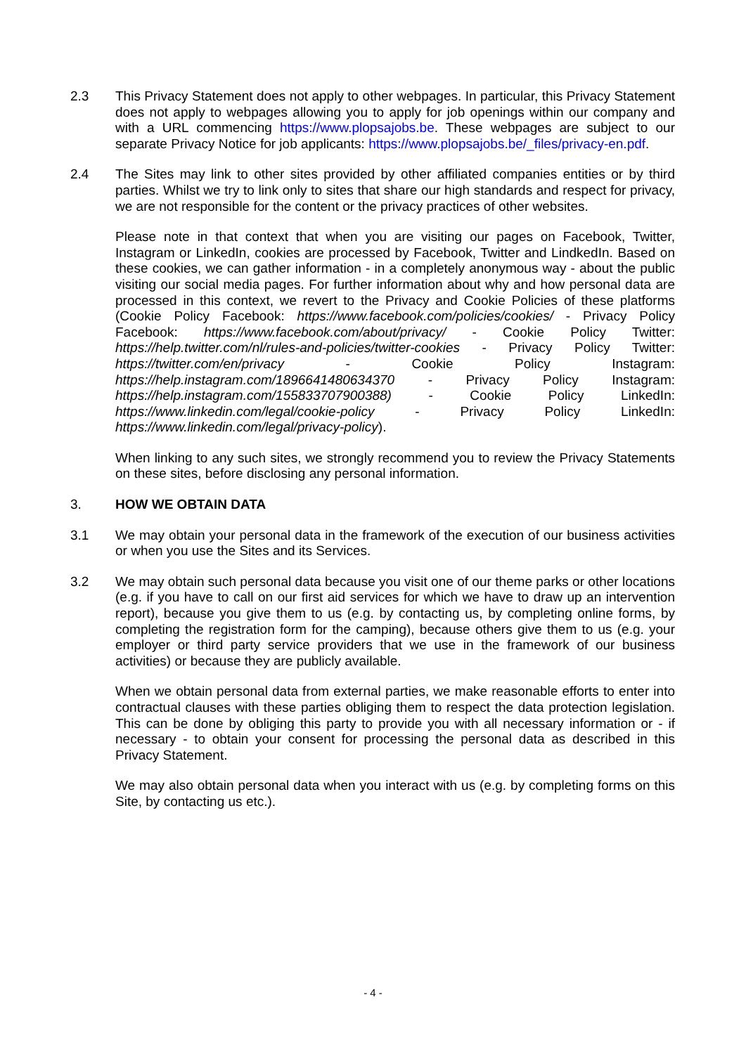2.3 This Privacy Statement does not apply to other webpages. In particular, this Privacy Statement does not apply to webpages allowing you to apply for job openings within our company and with a URL commencing https://www.plopsajobs.be. These webpages are subject to our separate Privacy Notice for job applicants: https://www.plopsajobs.be/_files/privacy-en.pdf.
2.4 The Sites may link to other sites provided by other affiliated companies entities or by third parties. Whilst we try to link only to sites that share our high standards and respect for privacy, we are not responsible for the content or the privacy practices of other websites.
Please note in that context that when you are visiting our pages on Facebook, Twitter, Instagram or LinkedIn, cookies are processed by Facebook, Twitter and LindkedIn. Based on these cookies, we can gather information - in a completely anonymous way - about the public visiting our social media pages. For further information about why and how personal data are processed in this context, we revert to the Privacy and Cookie Policies of these platforms (Cookie Policy Facebook: https://www.facebook.com/policies/cookies/ - Privacy Policy Facebook: https://www.facebook.com/about/privacy/ - Cookie Policy Twitter: https://help.twitter.com/nl/rules-and-policies/twitter-cookies - Privacy Policy Twitter: https://twitter.com/en/privacy - Cookie Policy Instagram: https://help.instagram.com/1896641480634370 - Privacy Policy Instagram: https://help.instagram.com/155833707900388) - Cookie Policy LinkedIn: https://www.linkedin.com/legal/cookie-policy - Privacy Policy LinkedIn: https://www.linkedin.com/legal/privacy-policy).
When linking to any such sites, we strongly recommend you to review the Privacy Statements on these sites, before disclosing any personal information.
3. HOW WE OBTAIN DATA
3.1 We may obtain your personal data in the framework of the execution of our business activities or when you use the Sites and its Services.
3.2 We may obtain such personal data because you visit one of our theme parks or other locations (e.g. if you have to call on our first aid services for which we have to draw up an intervention report), because you give them to us (e.g. by contacting us, by completing online forms, by completing the registration form for the camping), because others give them to us (e.g. your employer or third party service providers that we use in the framework of our business activities) or because they are publicly available.
When we obtain personal data from external parties, we make reasonable efforts to enter into contractual clauses with these parties obliging them to respect the data protection legislation. This can be done by obliging this party to provide you with all necessary information or - if necessary - to obtain your consent for processing the personal data as described in this Privacy Statement.
We may also obtain personal data when you interact with us (e.g. by completing forms on this Site, by contacting us etc.).
- 4 -